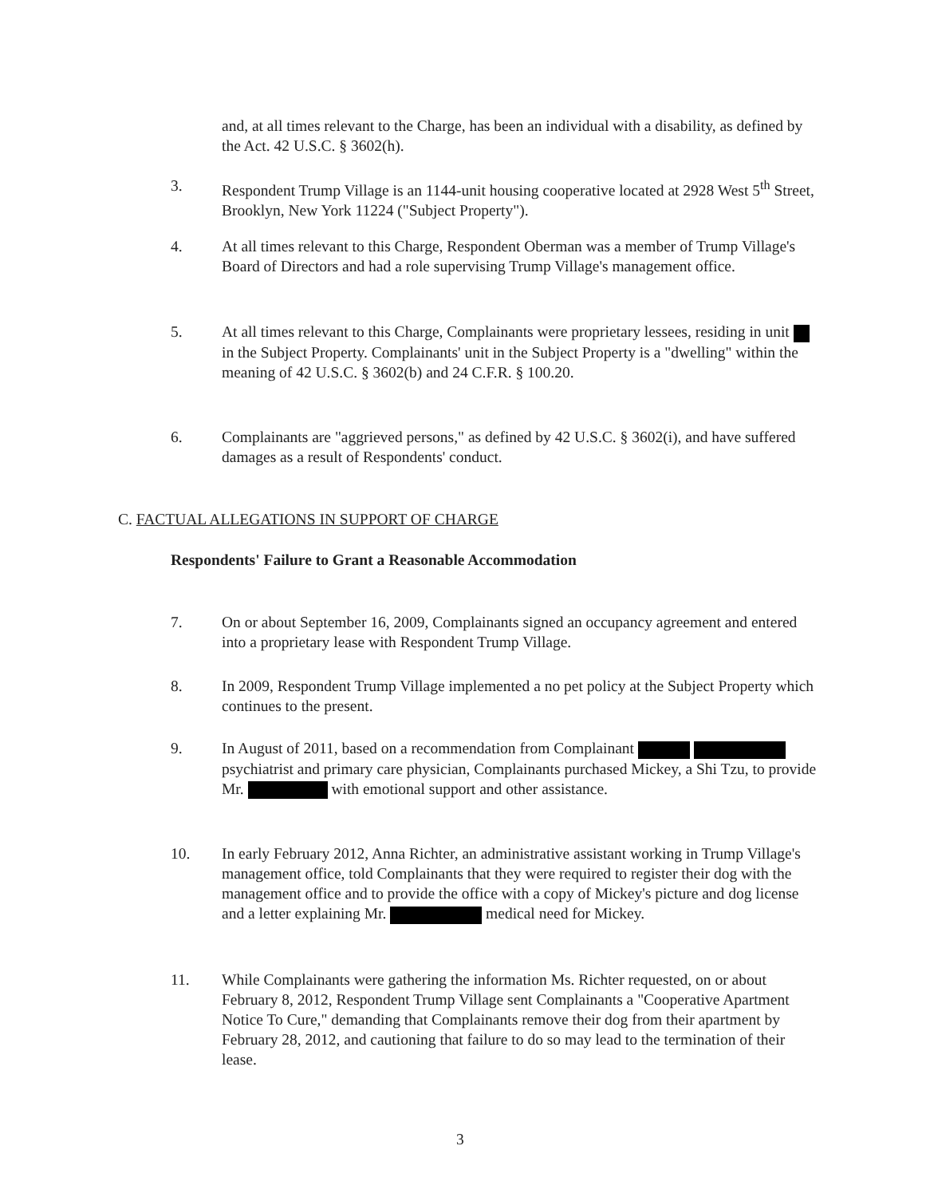and, at all times relevant to the Charge, has been an individual with a disability, as defined by the Act. 42 U.S.C. § 3602(h).
3. Respondent Trump Village is an 1144-unit housing cooperative located at 2928 West 5<sup>th</sup> Street, Brooklyn, New York 11224 ("Subject Property").
4. At all times relevant to this Charge, Respondent Oberman was a member of Trump Village's Board of Directors and had a role supervising Trump Village's management office.
5. At all times relevant to this Charge, Complainants were proprietary lessees, residing in unit in the Subject Property. Complainants' unit in the Subject Property is a "dwelling" within the meaning of 42 U.S.C. § 3602(b) and 24 C.F.R. § 100.20.
6. Complainants are "aggrieved persons," as defined by 42 U.S.C. § 3602(i), and have suffered damages as a result of Respondents' conduct.
C. FACTUAL ALLEGATIONS IN SUPPORT OF CHARGE
Respondents' Failure to Grant a Reasonable Accommodation
7. On or about September 16, 2009, Complainants signed an occupancy agreement and entered into a proprietary lease with Respondent Trump Village.
8. In 2009, Respondent Trump Village implemented a no pet policy at the Subject Property which continues to the present.
9. In August of 2011, based on a recommendation from Complainant psychiatrist and primary care physician, Complainants purchased Mickey, a Shi Tzu, to provide Mr. with emotional support and other assistance.
10. In early February 2012, Anna Richter, an administrative assistant working in Trump Village's management office, told Complainants that they were required to register their dog with the management office and to provide the office with a copy of Mickey's picture and dog license and a letter explaining Mr. medical need for Mickey.
11. While Complainants were gathering the information Ms. Richter requested, on or about February 8, 2012, Respondent Trump Village sent Complainants a "Cooperative Apartment Notice To Cure," demanding that Complainants remove their dog from their apartment by February 28, 2012, and cautioning that failure to do so may lead to the termination of their lease.
3